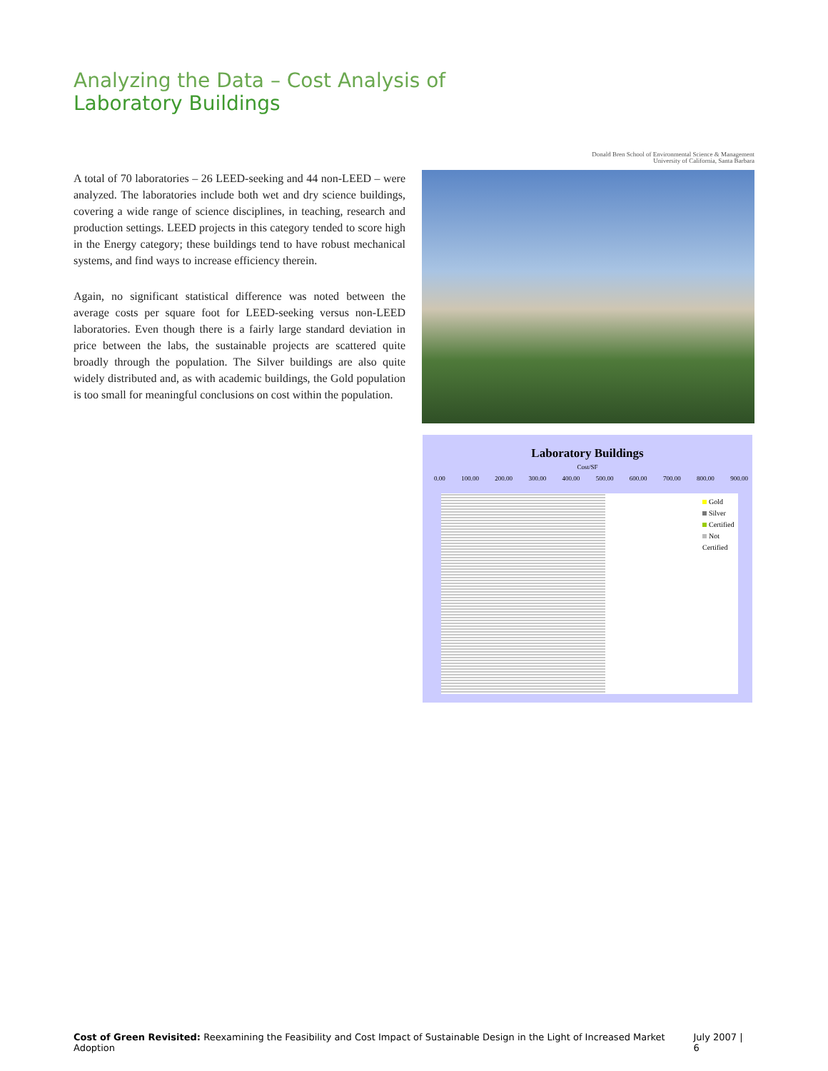Analyzing the Data – Cost Analysis of
Laboratory Buildings
Donald Bren School of Environmental Science & Management
University of California, Santa Barbara
A total of 70 laboratories – 26 LEED-seeking and 44 non-LEED – were analyzed. The laboratories include both wet and dry science buildings, covering a wide range of science disciplines, in teaching, research and production settings. LEED projects in this category tended to score high in the Energy category; these buildings tend to have robust mechanical systems, and find ways to increase efficiency therein.
Again, no significant statistical difference was noted between the average costs per square foot for LEED-seeking versus non-LEED laboratories. Even though there is a fairly large standard deviation in price between the labs, the sustainable projects are scattered quite broadly through the population. The Silver buildings are also quite widely distributed and, as with academic buildings, the Gold population is too small for meaningful conclusions on cost within the population.
Laboratory Buildings
Cost/SF
0.00 100.00 200.00 300.00 400.00 500.00 600.00 700.00 800.00 900.00
Gold
Silver
Certified
Not Certified
Cost of Green Revisited: Reexamining the Feasibility and Cost Impact of Sustainable Design in the Light of Increased Market Adoption July 2007 | 6